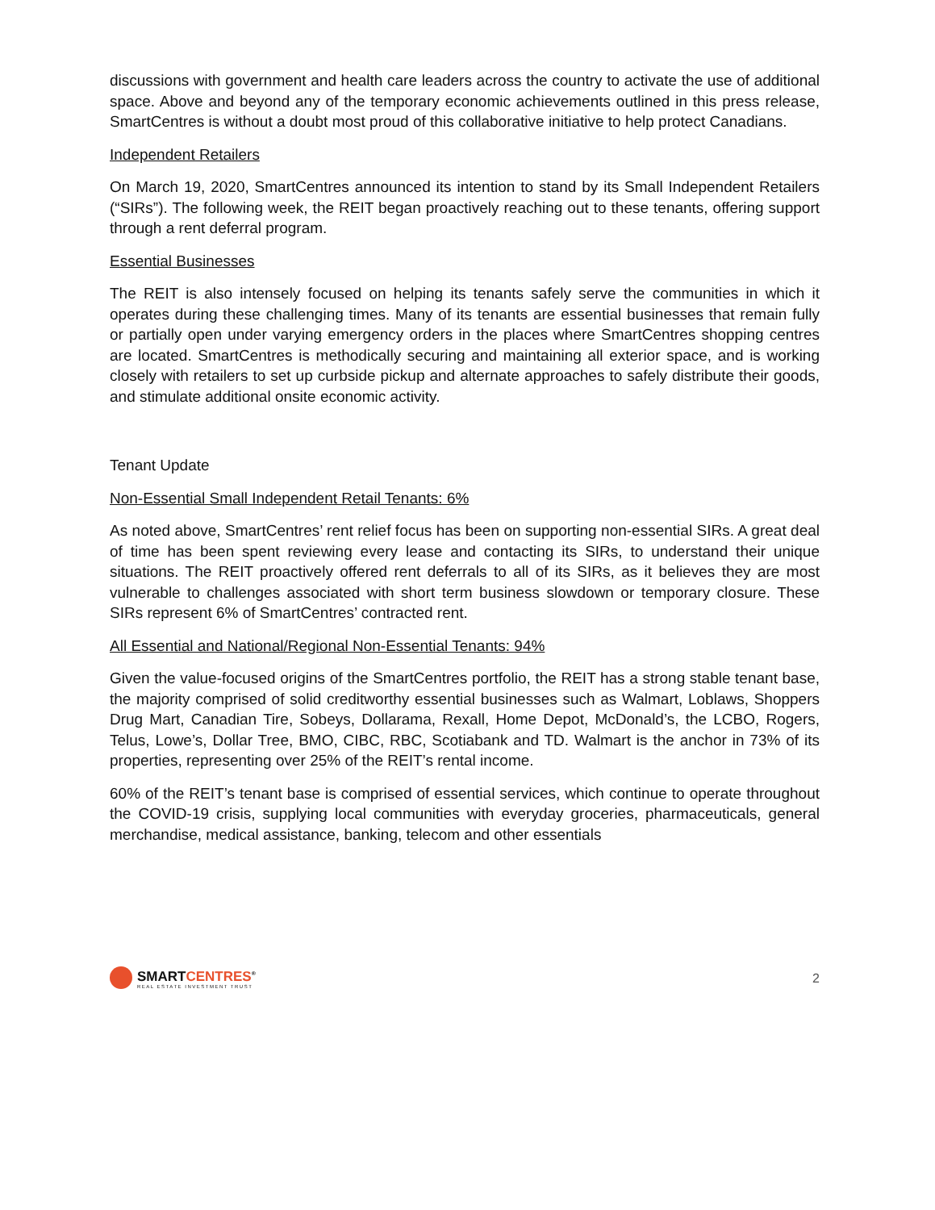discussions with government and health care leaders across the country to activate the use of additional space. Above and beyond any of the temporary economic achievements outlined in this press release, SmartCentres is without a doubt most proud of this collaborative initiative to help protect Canadians.
Independent Retailers
On March 19, 2020, SmartCentres announced its intention to stand by its Small Independent Retailers (“SIRs”). The following week, the REIT began proactively reaching out to these tenants, offering support through a rent deferral program.
Essential Businesses
The REIT is also intensely focused on helping its tenants safely serve the communities in which it operates during these challenging times. Many of its tenants are essential businesses that remain fully or partially open under varying emergency orders in the places where SmartCentres shopping centres are located. SmartCentres is methodically securing and maintaining all exterior space, and is working closely with retailers to set up curbside pickup and alternate approaches to safely distribute their goods, and stimulate additional onsite economic activity.
Tenant Update
Non-Essential Small Independent Retail Tenants: 6%
As noted above, SmartCentres’ rent relief focus has been on supporting non-essential SIRs. A great deal of time has been spent reviewing every lease and contacting its SIRs, to understand their unique situations. The REIT proactively offered rent deferrals to all of its SIRs, as it believes they are most vulnerable to challenges associated with short term business slowdown or temporary closure. These SIRs represent 6% of SmartCentres’ contracted rent.
All Essential and National/Regional Non-Essential Tenants: 94%
Given the value-focused origins of the SmartCentres portfolio, the REIT has a strong stable tenant base, the majority comprised of solid creditworthy essential businesses such as Walmart, Loblaws, Shoppers Drug Mart, Canadian Tire, Sobeys, Dollarama, Rexall, Home Depot, McDonald’s, the LCBO, Rogers, Telus, Lowe’s, Dollar Tree, BMO, CIBC, RBC, Scotiabank and TD. Walmart is the anchor in 73% of its properties, representing over 25% of the REIT’s rental income.
60% of the REIT’s tenant base is comprised of essential services, which continue to operate throughout the COVID-19 crisis, supplying local communities with everyday groceries, pharmaceuticals, general merchandise, medical assistance, banking, telecom and other essentials
SMARTCENTRES<sup>®</sup>
REAL ESTATE INVESTMENT TRUST
2